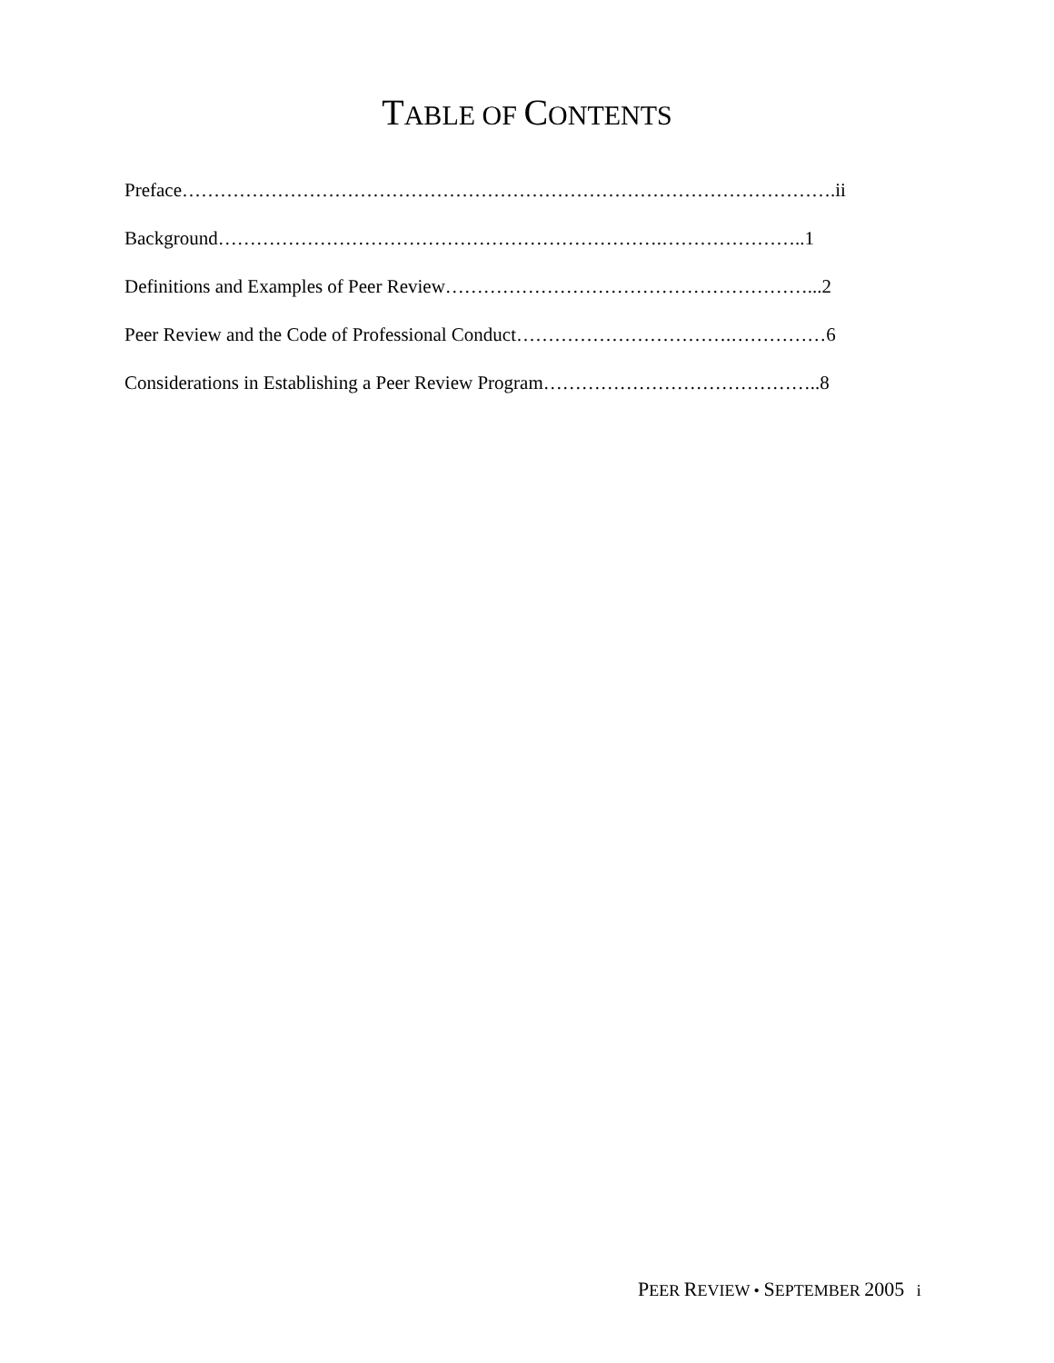TABLE OF CONTENTS
Preface………………………………………………………………………………………….ii
Background…………………………………………………………….…………………..1
Definitions and Examples of Peer Review…………………………………………………...2
Peer Review and the Code of Professional Conduct…………………………….……………6
Considerations in Establishing a Peer Review Program……………………………………..8
PEER REVIEW • SEPTEMBER 2005 i